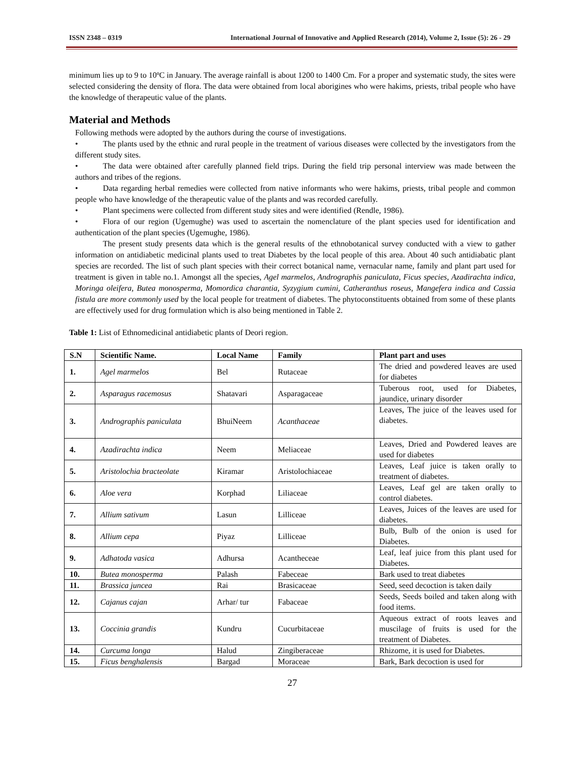ISSN 2348 – 0319 International Journal of Innovative and Applied Research (2014), Volume 2, Issue (5): 26 - 29
minimum lies up to 9 to 10ºC in January. The average rainfall is about 1200 to 1400 Cm. For a proper and systematic study, the sites were selected considering the density of flora. The data were obtained from local aborigines who were hakims, priests, tribal people who have the knowledge of therapeutic value of the plants.
Material and Methods
Following methods were adopted by the authors during the course of investigations.
• The plants used by the ethnic and rural people in the treatment of various diseases were collected by the investigators from the different study sites.
• The data were obtained after carefully planned field trips. During the field trip personal interview was made between the authors and tribes of the regions.
• Data regarding herbal remedies were collected from native informants who were hakims, priests, tribal people and common people who have knowledge of the therapeutic value of the plants and was recorded carefully.
• Plant specimens were collected from different study sites and were identified (Rendle, 1986).
• Flora of our region (Ugemughe) was used to ascertain the nomenclature of the plant species used for identification and authentication of the plant species (Ugemughe, 1986).
The present study presents data which is the general results of the ethnobotanical survey conducted with a view to gather information on antidiabetic medicinal plants used to treat Diabetes by the local people of this area. About 40 such antidiabatic plant species are recorded. The list of such plant species with their correct botanical name, vernacular name, family and plant part used for treatment is given in table no.1. Amongst all the species, Agel marmelos, Andrographis paniculata, Ficus species, Azadirachta indica, Moringa oleifera, Butea monosperma, Momordica charantia, Syzygium cumini, Catheranthus roseus, Mangefera indica and Cassia fistula are more commonly used by the local people for treatment of diabetes. The phytoconstituents obtained from some of these plants are effectively used for drug formulation which is also being mentioned in Table 2.
Table 1: List of Ethnomedicinal antidiabetic plants of Deori region.
| S.N | Scientific Name. | Local Name | Family | Plant part and uses |
| --- | --- | --- | --- | --- |
| 1. | Agel marmelos | Bel | Rutaceae | The dried and powdered leaves are used for diabetes |
| 2. | Asparagus racemosus | Shatavari | Asparagaceae | Tuberous root, used for Diabetes, jaundice, urinary disorder |
| 3. | Andrographis paniculata | BhuiNeem | Acanthaceae | Leaves, The juice of the leaves used for diabetes. |
| 4. | Azadirachta indica | Neem | Meliaceae | Leaves, Dried and Powdered leaves are used for diabetes |
| 5. | Aristolochia bracteolate | Kiramar | Aristolochiaceae | Leaves, Leaf juice is taken orally to treatment of diabetes. |
| 6. | Aloe vera | Korphad | Liliaceae | Leaves, Leaf gel are taken orally to control diabetes. |
| 7. | Allium sativum | Lasun | Lilliceae | Leaves, Juices of the leaves are used for diabetes. |
| 8. | Allium cepa | Piyaz | Lilliceae | Bulb, Bulb of the onion is used for Diabetes. |
| 9. | Adhatoda vasica | Adhursa | Acantheceae | Leaf, leaf juice from this plant used for Diabetes. |
| 10. | Butea monosperma | Palash | Fabeceae | Bark used to treat diabetes |
| 11. | Brassica juncea | Rai | Brasicaceae | Seed, seed decoction is taken daily |
| 12. | Cajanus cajan | Arhar/ tur | Fabaceae | Seeds, Seeds boiled and taken along with food items. |
| 13. | Coccinia grandis | Kundru | Cucurbitaceae | Aqueous extract of roots leaves and muscilage of fruits is used for the treatment of Diabetes. |
| 14. | Curcuma longa | Halud | Zingiberaceae | Rhizome, it is used for Diabetes. |
| 15. | Ficus benghalensis | Bargad | Moraceae | Bark, Bark decoction is used for |
27